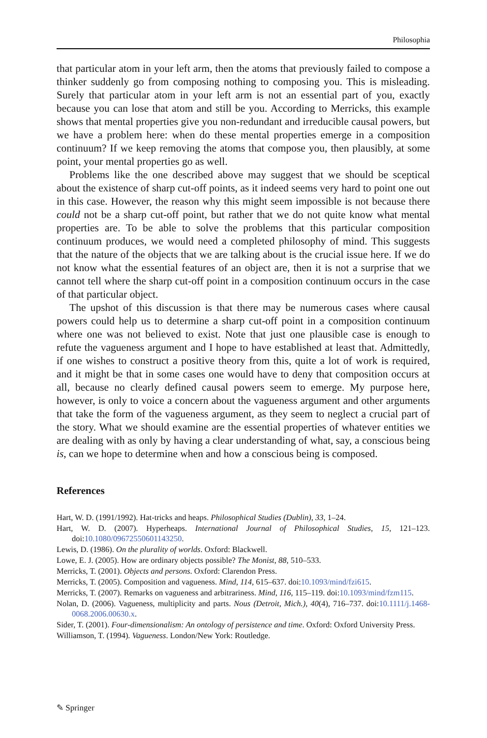Philosophia
that particular atom in your left arm, then the atoms that previously failed to compose a thinker suddenly go from composing nothing to composing you. This is misleading. Surely that particular atom in your left arm is not an essential part of you, exactly because you can lose that atom and still be you. According to Merricks, this example shows that mental properties give you non-redundant and irreducible causal powers, but we have a problem here: when do these mental properties emerge in a composition continuum? If we keep removing the atoms that compose you, then plausibly, at some point, your mental properties go as well.
Problems like the one described above may suggest that we should be sceptical about the existence of sharp cut-off points, as it indeed seems very hard to point one out in this case. However, the reason why this might seem impossible is not because there could not be a sharp cut-off point, but rather that we do not quite know what mental properties are. To be able to solve the problems that this particular composition continuum produces, we would need a completed philosophy of mind. This suggests that the nature of the objects that we are talking about is the crucial issue here. If we do not know what the essential features of an object are, then it is not a surprise that we cannot tell where the sharp cut-off point in a composition continuum occurs in the case of that particular object.
The upshot of this discussion is that there may be numerous cases where causal powers could help us to determine a sharp cut-off point in a composition continuum where one was not believed to exist. Note that just one plausible case is enough to refute the vagueness argument and I hope to have established at least that. Admittedly, if one wishes to construct a positive theory from this, quite a lot of work is required, and it might be that in some cases one would have to deny that composition occurs at all, because no clearly defined causal powers seem to emerge. My purpose here, however, is only to voice a concern about the vagueness argument and other arguments that take the form of the vagueness argument, as they seem to neglect a crucial part of the story. What we should examine are the essential properties of whatever entities we are dealing with as only by having a clear understanding of what, say, a conscious being is, can we hope to determine when and how a conscious being is composed.
References
Hart, W. D. (1991/1992). Hat-tricks and heaps. Philosophical Studies (Dublin), 33, 1–24.
Hart, W. D. (2007). Hyperheaps. International Journal of Philosophical Studies, 15, 121–123. doi:10.1080/09672550601143250.
Lewis, D. (1986). On the plurality of worlds. Oxford: Blackwell.
Lowe, E. J. (2005). How are ordinary objects possible? The Monist, 88, 510–533.
Merricks, T. (2001). Objects and persons. Oxford: Clarendon Press.
Merricks, T. (2005). Composition and vagueness. Mind, 114, 615–637. doi:10.1093/mind/fzi615.
Merricks, T. (2007). Remarks on vagueness and arbitrariness. Mind, 116, 115–119. doi:10.1093/mind/fzm115.
Nolan, D. (2006). Vagueness, multiplicity and parts. Nous (Detroit, Mich.), 40(4), 716–737. doi:10.1111/j.1468-0068.2006.00630.x.
Sider, T. (2001). Four-dimensionalism: An ontology of persistence and time. Oxford: Oxford University Press.
Williamson, T. (1994). Vagueness. London/New York: Routledge.
✎ Springer